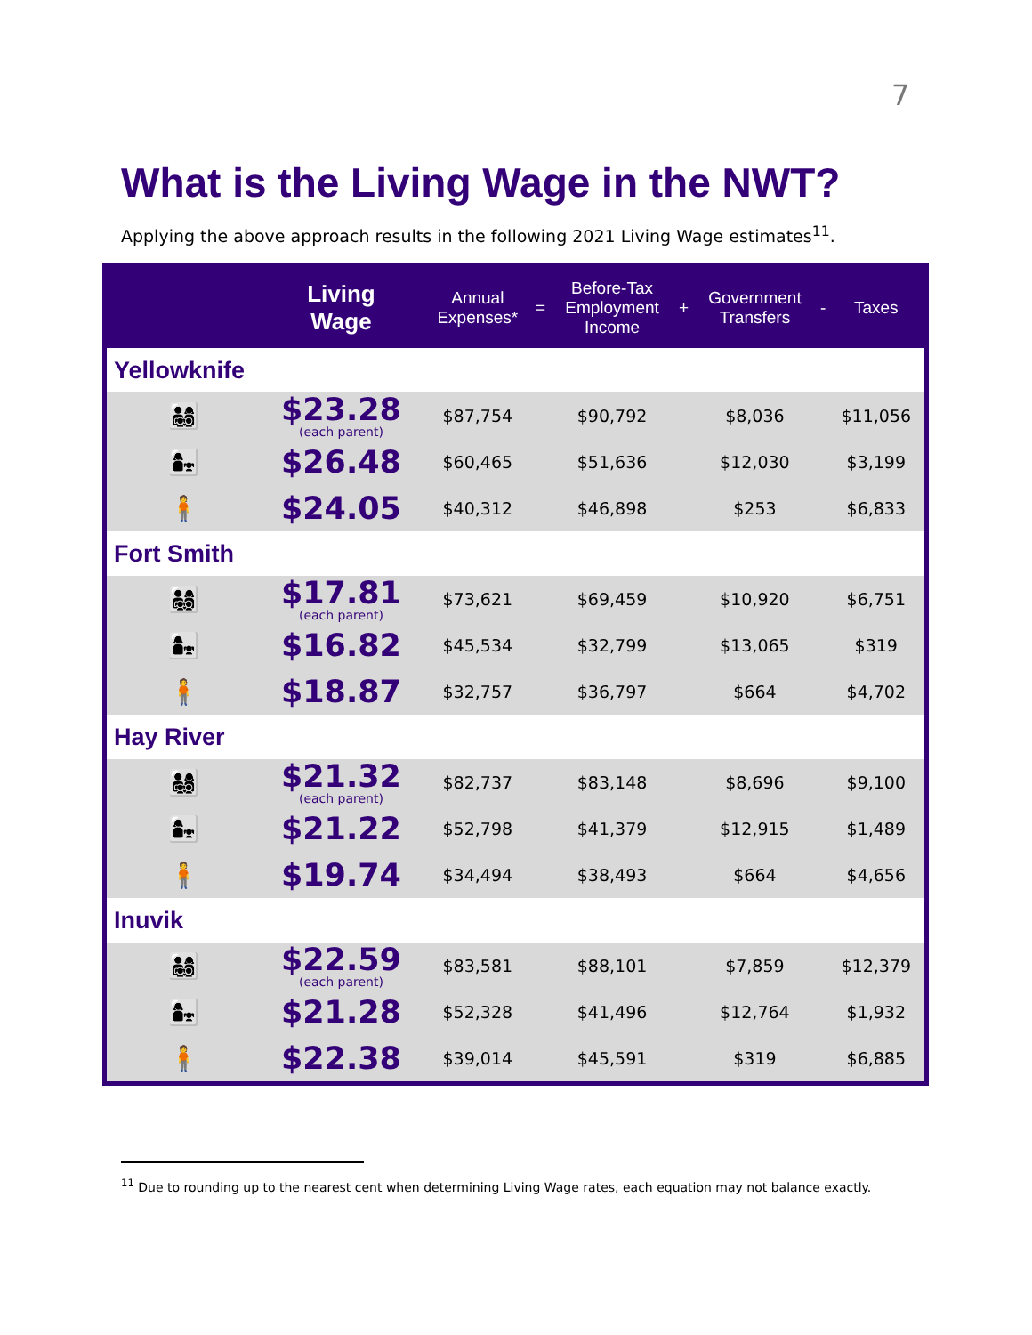7
What is the Living Wage in the NWT?
Applying the above approach results in the following 2021 Living Wage estimates<sup>11</sup>.
| | Living Wage | Annual Expenses* | = | Before-Tax Employment Income | + | Government Transfers | - | Taxes |
| --- | --- | --- | --- | --- | --- | --- | --- | --- |
| Yellowknife | | | | | | | | |
| 👨‍👩‍👧‍👦 | $23.28 (each parent) | $87,754 | | $90,792 | | $8,036 | | $11,056 |
| 👩‍👧 | $26.48 | $60,465 | | $51,636 | | $12,030 | | $3,199 |
| 🧍 | $24.05 | $40,312 | | $46,898 | | $253 | | $6,833 |
| Fort Smith | | | | | | | | |
| 👨‍👩‍👧‍👦 | $17.81 (each parent) | $73,621 | | $69,459 | | $10,920 | | $6,751 |
| 👩‍👧 | $16.82 | $45,534 | | $32,799 | | $13,065 | | $319 |
| 🧍 | $18.87 | $32,757 | | $36,797 | | $664 | | $4,702 |
| Hay River | | | | | | | | |
| 👨‍👩‍👧‍👦 | $21.32 (each parent) | $82,737 | | $83,148 | | $8,696 | | $9,100 |
| 👩‍👧 | $21.22 | $52,798 | | $41,379 | | $12,915 | | $1,489 |
| 🧍 | $19.74 | $34,494 | | $38,493 | | $664 | | $4,656 |
| Inuvik | | | | | | | | |
| 👨‍👩‍👧‍👦 | $22.59 (each parent) | $83,581 | | $88,101 | | $7,859 | | $12,379 |
| 👩‍👧 | $21.28 | $52,328 | | $41,496 | | $12,764 | | $1,932 |
| 🧍 | $22.38 | $39,014 | | $45,591 | | $319 | | $6,885 |
<sup>11</sup> Due to rounding up to the nearest cent when determining Living Wage rates, each equation may not balance exactly.